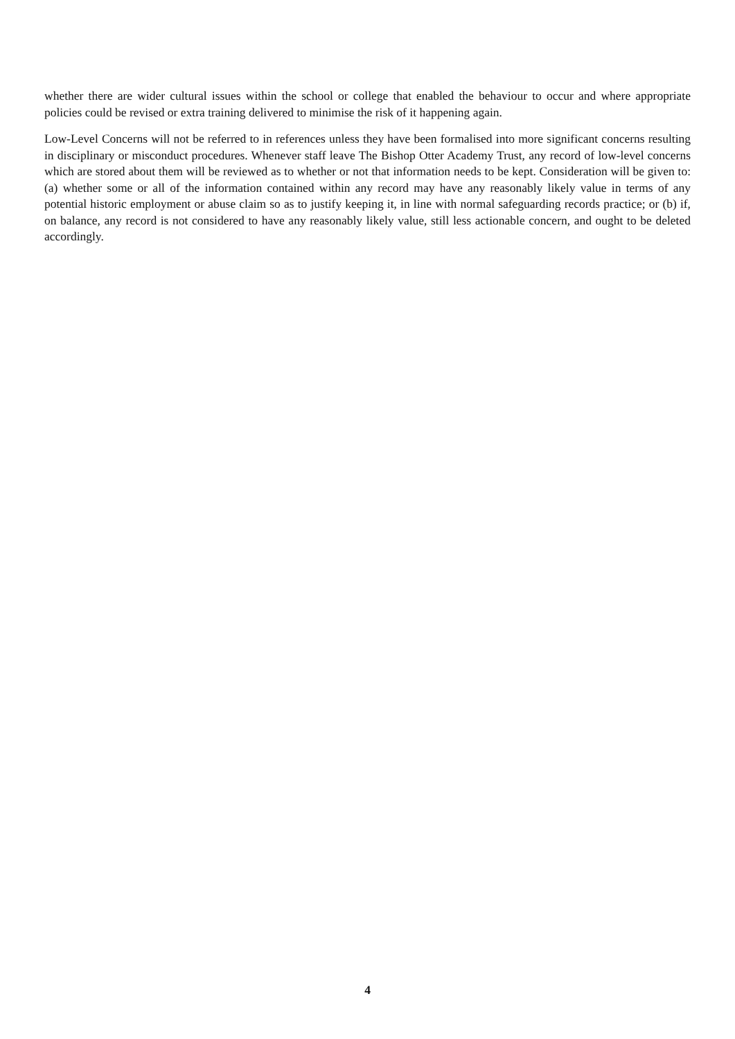whether there are wider cultural issues within the school or college that enabled the behaviour to occur and where appropriate policies could be revised or extra training delivered to minimise the risk of it happening again.
Low-Level Concerns will not be referred to in references unless they have been formalised into more significant concerns resulting in disciplinary or misconduct procedures. Whenever staff leave The Bishop Otter Academy Trust, any record of low-level concerns which are stored about them will be reviewed as to whether or not that information needs to be kept. Consideration will be given to: (a) whether some or all of the information contained within any record may have any reasonably likely value in terms of any potential historic employment or abuse claim so as to justify keeping it, in line with normal safeguarding records practice; or (b) if, on balance, any record is not considered to have any reasonably likely value, still less actionable concern, and ought to be deleted accordingly.
4